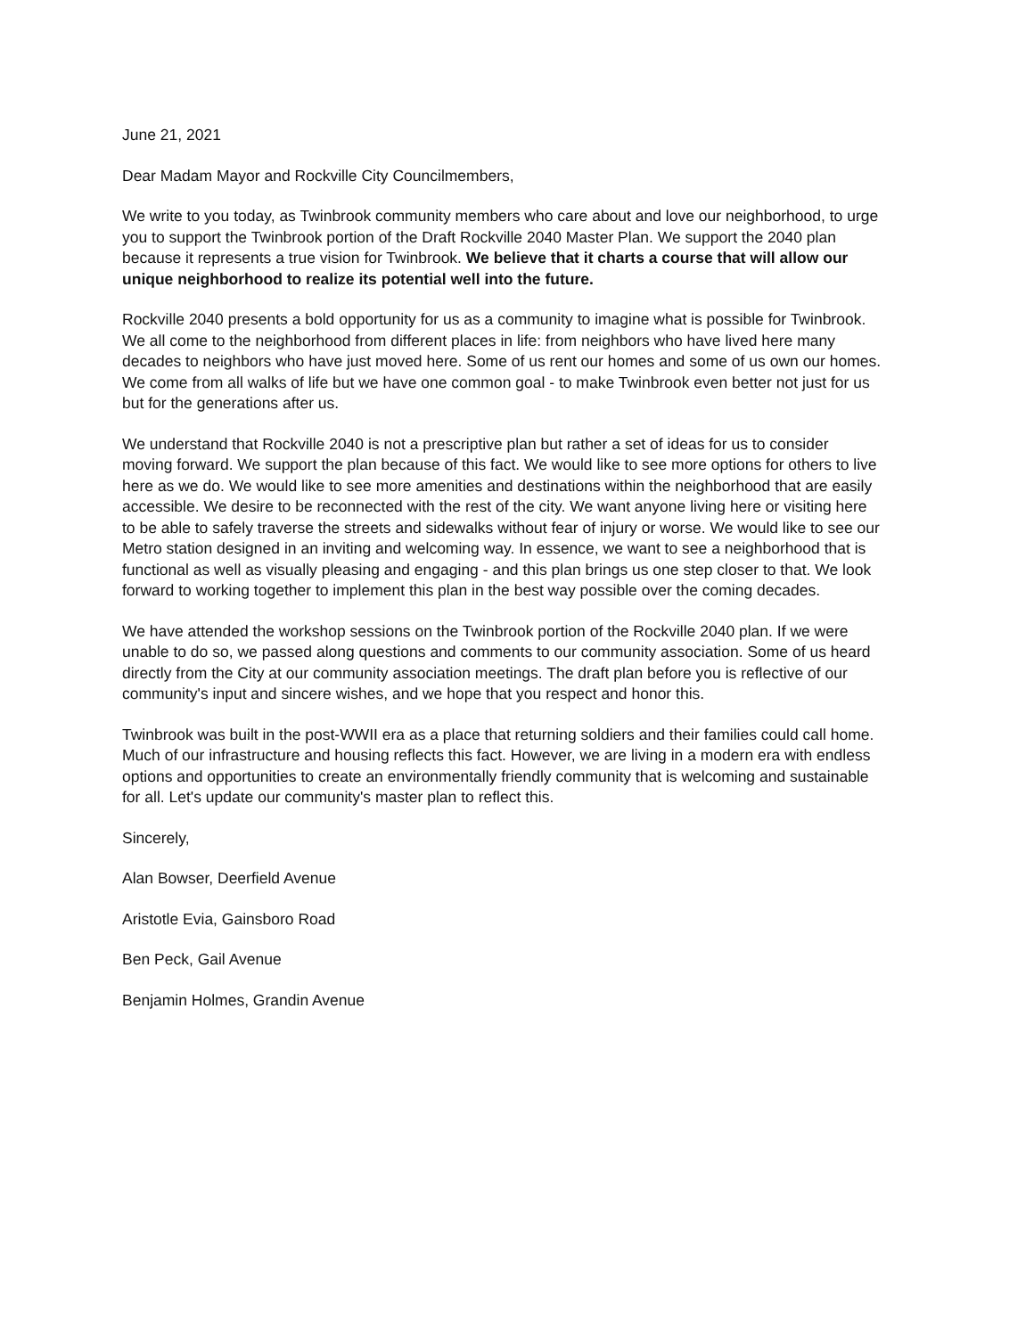June 21, 2021
Dear Madam Mayor and Rockville City Councilmembers,
We write to you today, as Twinbrook community members who care about and love our neighborhood, to urge you to support the Twinbrook portion of the Draft Rockville 2040 Master Plan. We support the 2040 plan because it represents a true vision for Twinbrook. We believe that it charts a course that will allow our unique neighborhood to realize its potential well into the future.
Rockville 2040 presents a bold opportunity for us as a community to imagine what is possible for Twinbrook. We all come to the neighborhood from different places in life: from neighbors who have lived here many decades to neighbors who have just moved here. Some of us rent our homes and some of us own our homes. We come from all walks of life but we have one common goal - to make Twinbrook even better not just for us but for the generations after us.
We understand that Rockville 2040 is not a prescriptive plan but rather a set of ideas for us to consider moving forward. We support the plan because of this fact. We would like to see more options for others to live here as we do. We would like to see more amenities and destinations within the neighborhood that are easily accessible. We desire to be reconnected with the rest of the city. We want anyone living here or visiting here to be able to safely traverse the streets and sidewalks without fear of injury or worse. We would like to see our Metro station designed in an inviting and welcoming way. In essence, we want to see a neighborhood that is functional as well as visually pleasing and engaging - and this plan brings us one step closer to that. We look forward to working together to implement this plan in the best way possible over the coming decades.
We have attended the workshop sessions on the Twinbrook portion of the Rockville 2040 plan. If we were unable to do so, we passed along questions and comments to our community association. Some of us heard directly from the City at our community association meetings. The draft plan before you is reflective of our community's input and sincere wishes, and we hope that you respect and honor this.
Twinbrook was built in the post-WWII era as a place that returning soldiers and their families could call home. Much of our infrastructure and housing reflects this fact. However, we are living in a modern era with endless options and opportunities to create an environmentally friendly community that is welcoming and sustainable for all. Let's update our community's master plan to reflect this.
Sincerely,
Alan Bowser, Deerfield Avenue
Aristotle Evia, Gainsboro Road
Ben Peck, Gail Avenue
Benjamin Holmes, Grandin Avenue